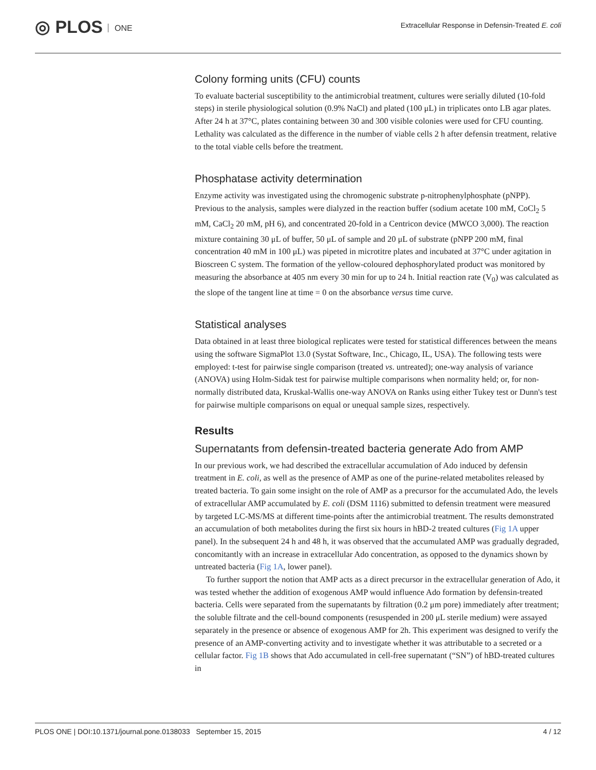◎ PLOS ONE
Extracellular Response in Defensin-Treated E. coli
Colony forming units (CFU) counts
To evaluate bacterial susceptibility to the antimicrobial treatment, cultures were serially diluted (10-fold steps) in sterile physiological solution (0.9% NaCl) and plated (100 μL) in triplicates onto LB agar plates. After 24 h at 37°C, plates containing between 30 and 300 visible colonies were used for CFU counting. Lethality was calculated as the difference in the number of viable cells 2 h after defensin treatment, relative to the total viable cells before the treatment.
Phosphatase activity determination
Enzyme activity was investigated using the chromogenic substrate p-nitrophenylphosphate (pNPP). Previous to the analysis, samples were dialyzed in the reaction buffer (sodium acetate 100 mM, CoCl<sub>2</sub> 5 mM, CaCl<sub>2</sub> 20 mM, pH 6), and concentrated 20-fold in a Centricon device (MWCO 3,000). The reaction mixture containing 30 μL of buffer, 50 μL of sample and 20 μL of substrate (pNPP 200 mM, final concentration 40 mM in 100 μL) was pipeted in microtitre plates and incubated at 37°C under agitation in Bioscreen C system. The formation of the yellow-coloured dephosphorylated product was monitored by measuring the absorbance at 405 nm every 30 min for up to 24 h. Initial reaction rate (V<sub>0</sub>) was calculated as the slope of the tangent line at time = 0 on the absorbance versus time curve.
Statistical analyses
Data obtained in at least three biological replicates were tested for statistical differences between the means using the software SigmaPlot 13.0 (Systat Software, Inc., Chicago, IL, USA). The following tests were employed: t-test for pairwise single comparison (treated vs. untreated); one-way analysis of variance (ANOVA) using Holm-Sidak test for pairwise multiple comparisons when normality held; or, for non-normally distributed data, Kruskal-Wallis one-way ANOVA on Ranks using either Tukey test or Dunn's test for pairwise multiple comparisons on equal or unequal sample sizes, respectively.
Results
Supernatants from defensin-treated bacteria generate Ado from AMP
In our previous work, we had described the extracellular accumulation of Ado induced by defensin treatment in E. coli, as well as the presence of AMP as one of the purine-related metabolites released by treated bacteria. To gain some insight on the role of AMP as a precursor for the accumulated Ado, the levels of extracellular AMP accumulated by E. coli (DSM 1116) submitted to defensin treatment were measured by targeted LC-MS/MS at different time-points after the antimicrobial treatment. The results demonstrated an accumulation of both metabolites during the first six hours in hBD-2 treated cultures (Fig 1A upper panel). In the subsequent 24 h and 48 h, it was observed that the accumulated AMP was gradually degraded, concomitantly with an increase in extracellular Ado concentration, as opposed to the dynamics shown by untreated bacteria (Fig 1A, lower panel).
To further support the notion that AMP acts as a direct precursor in the extracellular generation of Ado, it was tested whether the addition of exogenous AMP would influence Ado formation by defensin-treated bacteria. Cells were separated from the supernatants by filtration (0.2 μm pore) immediately after treatment; the soluble filtrate and the cell-bound components (resuspended in 200 μL sterile medium) were assayed separately in the presence or absence of exogenous AMP for 2h. This experiment was designed to verify the presence of an AMP-converting activity and to investigate whether it was attributable to a secreted or a cellular factor. Fig 1B shows that Ado accumulated in cell-free supernatant (“SN”) of hBD-treated cultures in
PLOS ONE | DOI:10.1371/journal.pone.0138033 September 15, 2015 4 / 12